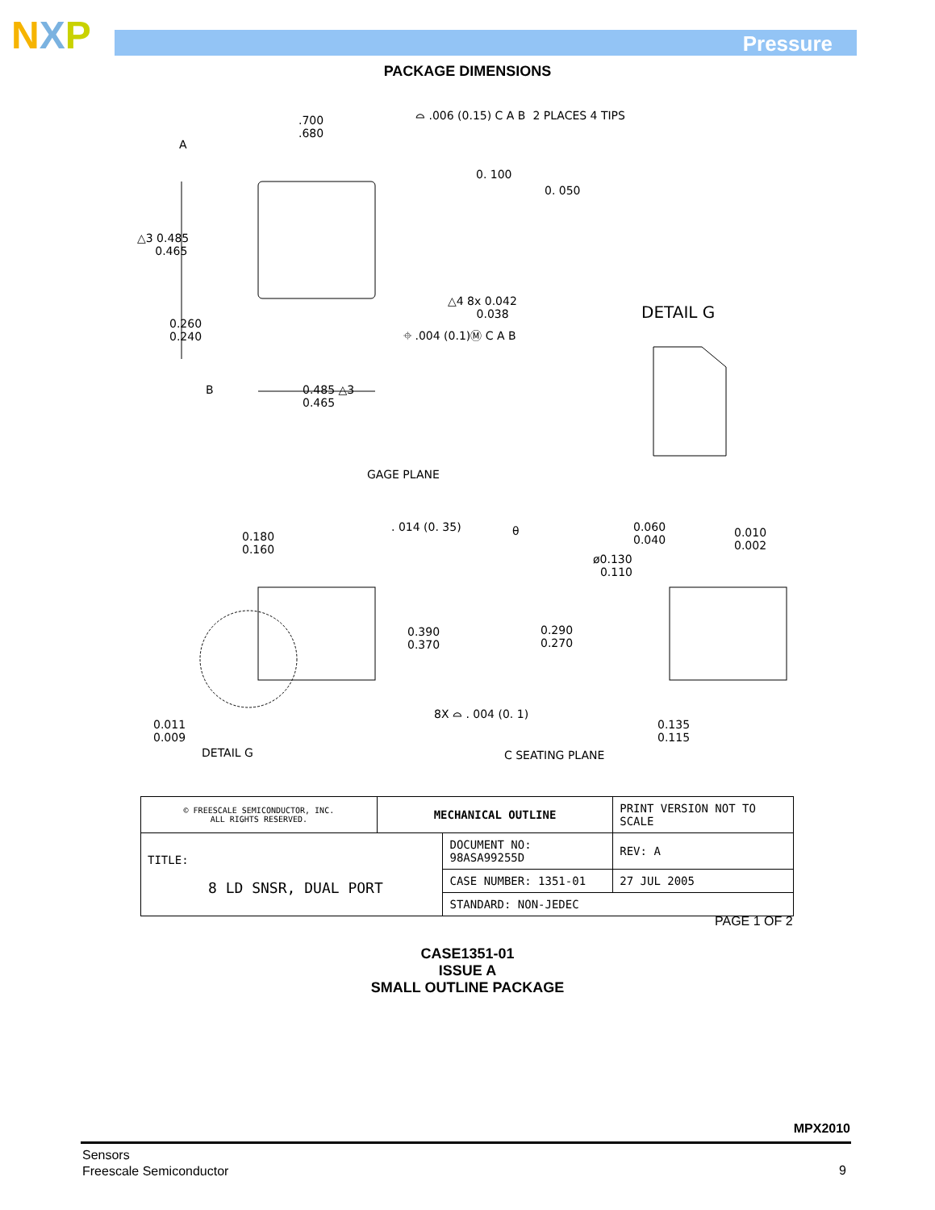NXP Pressure
PACKAGE DIMENSIONS
.700
.680
⌓ .006 (0.15) C A B 2 PLACES 4 TIPS
A
0. 100
0. 050
△3 0.485
0.465
△4 8x 0.042
0.038
⌖ .004 (0.1)Ⓜ C A B
DETAIL G
0.260
0.240
B
0.485 △3
0.465
GAGE PLANE
. 014 (0. 35) θ
0.060
0.040
0.010
0.002
0.180
0.160
ø0.130
0.110
0.390
0.370
0.290
0.270
0.011
0.009
8X ⌓ . 004 (0. 1)
0.135
0.115
DETAIL G C SEATING PLANE
| © FREESCALE SEMICONDUCTOR, INC. ALL RIGHTS RESERVED. | MECHANICAL OUTLINE | | PRINT VERSION NOT TO SCALE | |
| TITLE: 8 LD SNSR, DUAL PORT | | DOCUMENT NO: 98ASA99255D | | REV: A |
| | | CASE NUMBER: 1351-01 | | 27 JUL 2005 |
| | | STANDARD: NON-JEDEC | | |
PAGE 1 OF 2
CASE1351-01
ISSUE A
SMALL OUTLINE PACKAGE
MPX2010
Sensors
Freescale Semiconductor
9